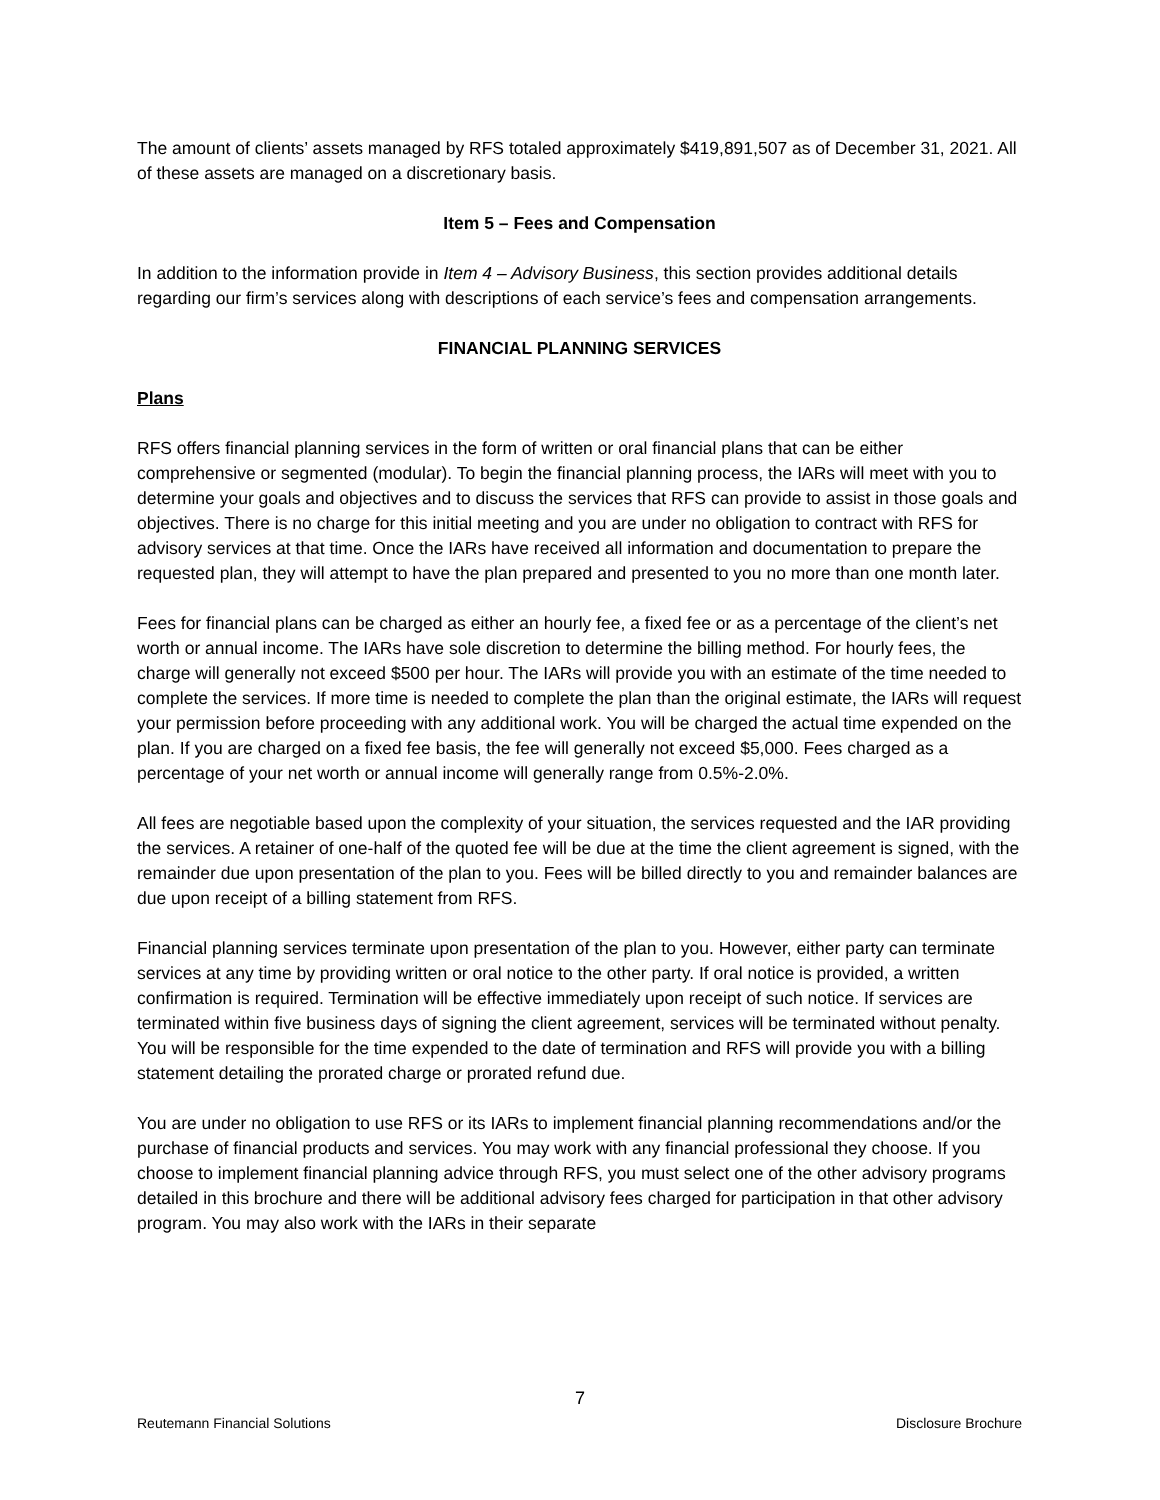The amount of clients’ assets managed by RFS totaled approximately $419,891,507 as of December 31, 2021. All of these assets are managed on a discretionary basis.
Item 5 – Fees and Compensation
In addition to the information provide in Item 4 – Advisory Business, this section provides additional details regarding our firm’s services along with descriptions of each service’s fees and compensation arrangements.
FINANCIAL PLANNING SERVICES
Plans
RFS offers financial planning services in the form of written or oral financial plans that can be either comprehensive or segmented (modular). To begin the financial planning process, the IARs will meet with you to determine your goals and objectives and to discuss the services that RFS can provide to assist in those goals and objectives. There is no charge for this initial meeting and you are under no obligation to contract with RFS for advisory services at that time. Once the IARs have received all information and documentation to prepare the requested plan, they will attempt to have the plan prepared and presented to you no more than one month later.
Fees for financial plans can be charged as either an hourly fee, a fixed fee or as a percentage of the client’s net worth or annual income. The IARs have sole discretion to determine the billing method. For hourly fees, the charge will generally not exceed $500 per hour. The IARs will provide you with an estimate of the time needed to complete the services. If more time is needed to complete the plan than the original estimate, the IARs will request your permission before proceeding with any additional work. You will be charged the actual time expended on the plan. If you are charged on a fixed fee basis, the fee will generally not exceed $5,000. Fees charged as a percentage of your net worth or annual income will generally range from 0.5%-2.0%.
All fees are negotiable based upon the complexity of your situation, the services requested and the IAR providing the services. A retainer of one-half of the quoted fee will be due at the time the client agreement is signed, with the remainder due upon presentation of the plan to you. Fees will be billed directly to you and remainder balances are due upon receipt of a billing statement from RFS.
Financial planning services terminate upon presentation of the plan to you. However, either party can terminate services at any time by providing written or oral notice to the other party. If oral notice is provided, a written confirmation is required. Termination will be effective immediately upon receipt of such notice. If services are terminated within five business days of signing the client agreement, services will be terminated without penalty. You will be responsible for the time expended to the date of termination and RFS will provide you with a billing statement detailing the prorated charge or prorated refund due.
You are under no obligation to use RFS or its IARs to implement financial planning recommendations and/or the purchase of financial products and services. You may work with any financial professional they choose. If you choose to implement financial planning advice through RFS, you must select one of the other advisory programs detailed in this brochure and there will be additional advisory fees charged for participation in that other advisory program. You may also work with the IARs in their separate
7
Reutemann Financial Solutions Disclosure Brochure